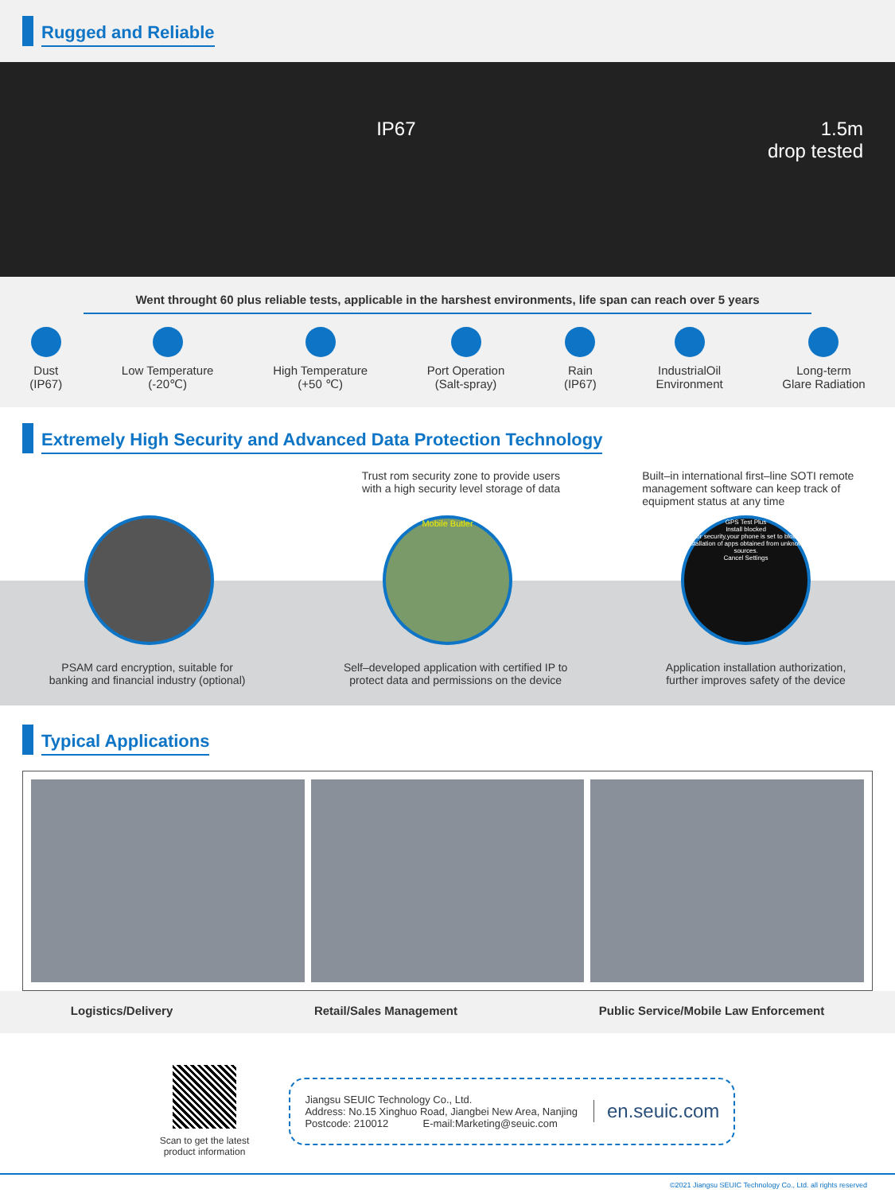Rugged and Reliable
IP67 1.5m
drop tested
Went throught 60 plus reliable tests, applicable in the harshest environments, life span can reach over 5 years
Dust
(IP67)
Low Temperature
(-20℃)
High Temperature
(+50 ℃)
Port Operation
(Salt-spray)
Rain
(IP67)
IndustrialOil
Environment
Long-term
Glare Radiation
Extremely High Security and Advanced Data Protection Technology
Trust rom security zone to provide users
with a high security level storage of data
Built–in international first–line SOTI remote
management software can keep track of
equipment status at any time
Mobile Butler
GPS Test Plus
Install blocked
For security,your phone is set to block installation of apps obtained from unknown sources.
Cancel Settings
PSAM card encryption, suitable for
banking and financial industry (optional)
Self–developed application with certified IP to
protect data and permissions on the device
Application installation authorization,
further improves safety of the device
Typical Applications
Logistics/Delivery Retail/Sales Management Public Service/Mobile Law Enforcement
Scan to get the latest
product information
Jiangsu SEUIC Technology Co., Ltd.
Address: No.15 Xinghuo Road, Jiangbei New Area, Nanjing
Postcode: 210012 E-mail:Marketing@seuic.com
en.seuic.com
©2021 Jiangsu SEUIC Technology Co., Ltd. all rights reserved